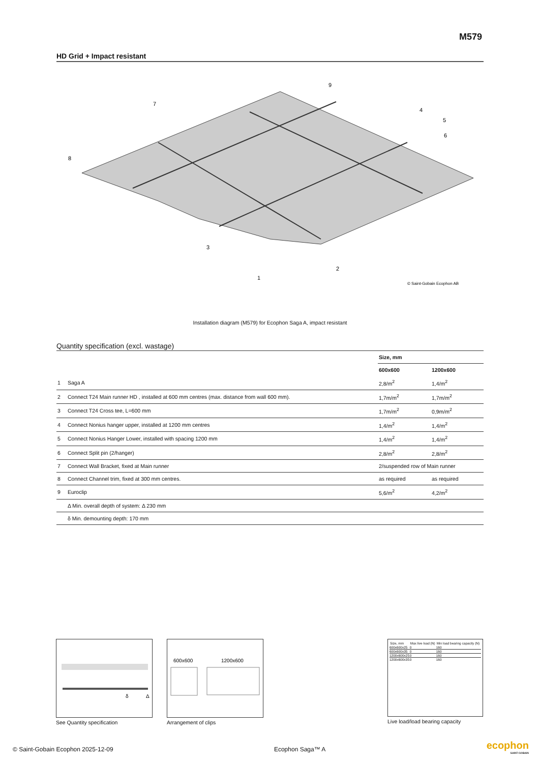M579
HD Grid + Impact resistant
1
2
3
4
5
6
7
8
9
© Saint-Gobain Ecophon AB
Installation diagram (M579) for Ecophon Saga A, impact resistant
Quantity specification (excl. wastage)
| | | Size, mm | |
| --- | --- | --- | --- |
| | | 600x600 | 1200x600 |
| 1 | Saga A | 2,8/m<sup>2</sup> | 1,4/m<sup>2</sup> |
| 2 | Connect T24 Main runner HD , installed at 600 mm centres (max. distance from wall 600 mm). | 1,7m/m<sup>2</sup> | 1,7m/m<sup>2</sup> |
| 3 | Connect T24 Cross tee, L=600 mm | 1,7m/m<sup>2</sup> | 0,9m/m<sup>2</sup> |
| 4 | Connect Nonius hanger upper, installed at 1200 mm centres | 1,4/m<sup>2</sup> | 1,4/m<sup>2</sup> |
| 5 | Connect Nonius Hanger Lower, installed with spacing 1200 mm | 1,4/m<sup>2</sup> | 1,4/m<sup>2</sup> |
| 6 | Connect Split pin (2/hanger) | 2,8/m<sup>2</sup> | 2,8/m<sup>2</sup> |
| 7 | Connect Wall Bracket, fixed at Main runner | 2/suspended row of Main runner | |
| 8 | Connect Channel trim, fixed at 300 mm centres. | as required | as required |
| 9 | Euroclip | 5,6/m<sup>2</sup> | 4,2/m<sup>2</sup> |
| | Δ Min. overall depth of system: Δ 230 mm | | |
| | δ Min. demounting depth: 170 mm | | |
δ
Δ
See Quantity specification
600x600
1200x600
Arrangement of clips
| Size, mm | Max live load (N) | Min load bearing capacity (N) |
| --- | --- | --- |
| 600x600x25 | 0 | 160 |
| 600x600x35 | 0 | 160 |
| 1200x600x25 | 0 | 160 |
| 1200x600x35 | 0 | 160 |
Live load/load bearing capacity
© Saint-Gobain Ecophon 2025-12-09 Ecophon Saga™ A ecophon
SAINT-GOBAIN